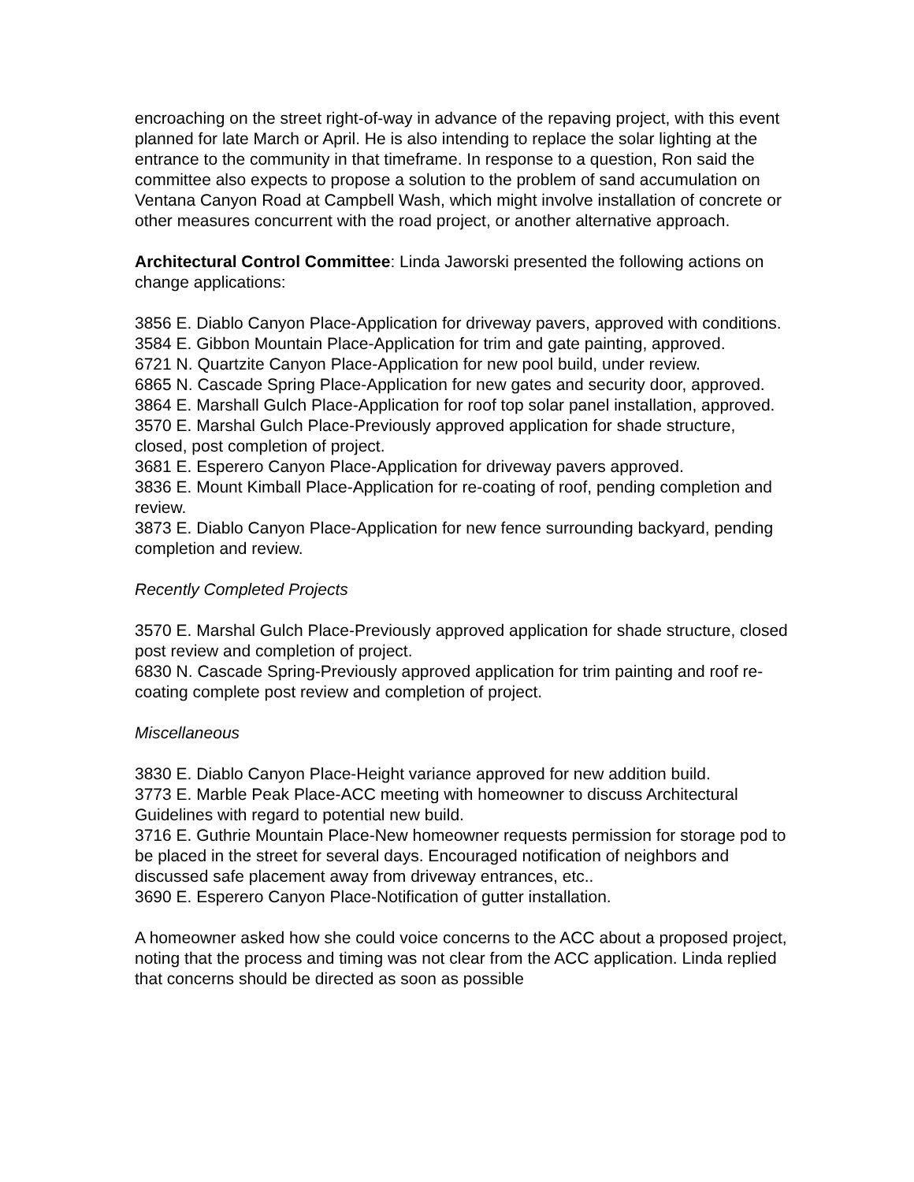encroaching on the street right-of-way in advance of the repaving project, with this event planned for late March or April. He is also intending to replace the solar lighting at the entrance to the community in that timeframe. In response to a question, Ron said the committee also expects to propose a solution to the problem of sand accumulation on Ventana Canyon Road at Campbell Wash, which might involve installation of concrete or other measures concurrent with the road project, or another alternative approach.
Architectural Control Committee: Linda Jaworski presented the following actions on change applications:
3856 E. Diablo Canyon Place-Application for driveway pavers, approved with conditions.
3584 E. Gibbon Mountain Place-Application for trim and gate painting, approved.
6721 N. Quartzite Canyon Place-Application for new pool build, under review.
6865 N. Cascade Spring Place-Application for new gates and security door, approved.
3864 E. Marshall Gulch Place-Application for roof top solar panel installation, approved.
3570 E. Marshal Gulch Place-Previously approved application for shade structure, closed, post completion of project.
3681 E. Esperero Canyon Place-Application for driveway pavers approved.
3836 E. Mount Kimball Place-Application for re-coating of roof, pending completion and review.
3873 E. Diablo Canyon Place-Application for new fence surrounding backyard, pending completion and review.
Recently Completed Projects
3570 E. Marshal Gulch Place-Previously approved application for shade structure, closed post review and completion of project.
6830 N. Cascade Spring-Previously approved application for trim painting and roof re-coating complete post review and completion of project.
Miscellaneous
3830 E. Diablo Canyon Place-Height variance approved for new addition build.
3773 E. Marble Peak Place-ACC meeting with homeowner to discuss Architectural Guidelines with regard to potential new build.
3716 E. Guthrie Mountain Place-New homeowner requests permission for storage pod to be placed in the street for several days. Encouraged notification of neighbors and discussed safe placement away from driveway entrances, etc..
3690 E. Esperero Canyon Place-Notification of gutter installation.
A homeowner asked how she could voice concerns to the ACC about a proposed project, noting that the process and timing was not clear from the ACC application. Linda replied that concerns should be directed as soon as possible